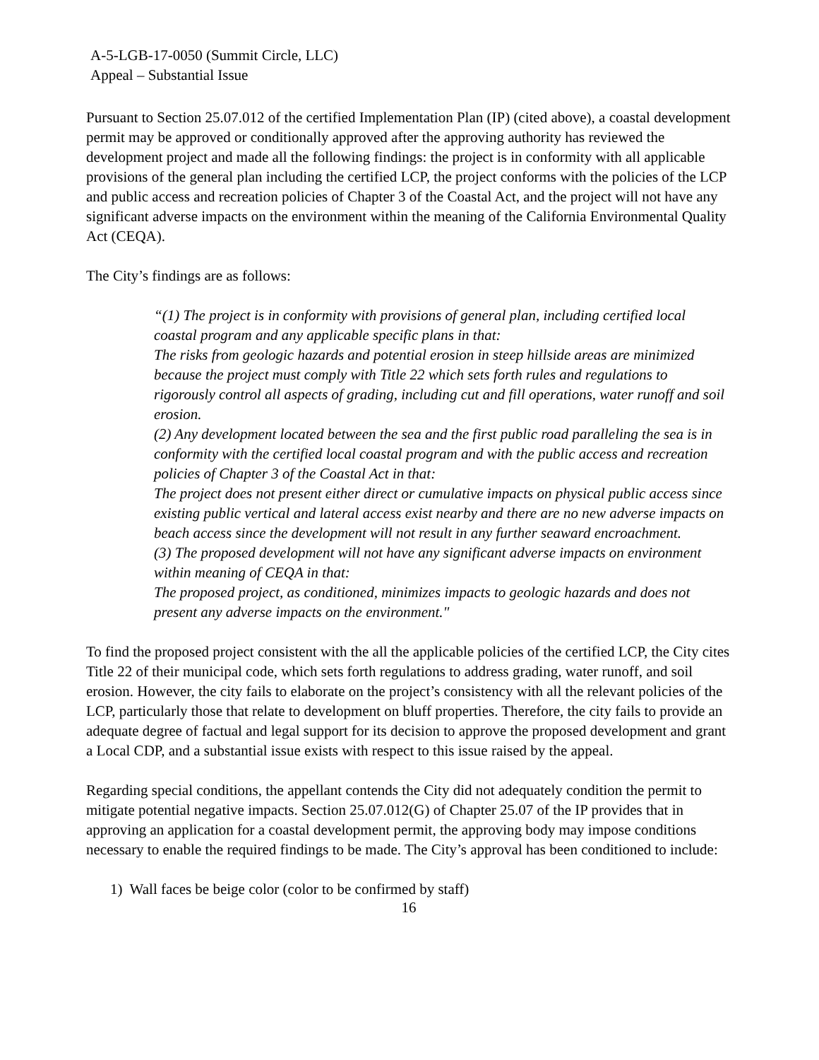A-5-LGB-17-0050 (Summit Circle, LLC)
Appeal – Substantial Issue
Pursuant to Section 25.07.012 of the certified Implementation Plan (IP) (cited above), a coastal development permit may be approved or conditionally approved after the approving authority has reviewed the development project and made all the following findings: the project is in conformity with all applicable provisions of the general plan including the certified LCP, the project conforms with the policies of the LCP and public access and recreation policies of Chapter 3 of the Coastal Act, and the project will not have any significant adverse impacts on the environment within the meaning of the California Environmental Quality Act (CEQA).
The City’s findings are as follows:
“(1) The project is in conformity with provisions of general plan, including certified local coastal program and any applicable specific plans in that:
The risks from geologic hazards and potential erosion in steep hillside areas are minimized because the project must comply with Title 22 which sets forth rules and regulations to rigorously control all aspects of grading, including cut and fill operations, water runoff and soil erosion.
(2) Any development located between the sea and the first public road paralleling the sea is in conformity with the certified local coastal program and with the public access and recreation policies of Chapter 3 of the Coastal Act in that:
The project does not present either direct or cumulative impacts on physical public access since existing public vertical and lateral access exist nearby and there are no new adverse impacts on beach access since the development will not result in any further seaward encroachment.
(3) The proposed development will not have any significant adverse impacts on environment within meaning of CEQA in that:
The proposed project, as conditioned, minimizes impacts to geologic hazards and does not present any adverse impacts on the environment."
To find the proposed project consistent with the all the applicable policies of the certified LCP, the City cites Title 22 of their municipal code, which sets forth regulations to address grading, water runoff, and soil erosion. However, the city fails to elaborate on the project’s consistency with all the relevant policies of the LCP, particularly those that relate to development on bluff properties. Therefore, the city fails to provide an adequate degree of factual and legal support for its decision to approve the proposed development and grant a Local CDP, and a substantial issue exists with respect to this issue raised by the appeal.
Regarding special conditions, the appellant contends the City did not adequately condition the permit to mitigate potential negative impacts. Section 25.07.012(G) of Chapter 25.07 of the IP provides that in approving an application for a coastal development permit, the approving body may impose conditions necessary to enable the required findings to be made. The City’s approval has been conditioned to include:
1) Wall faces be beige color (color to be confirmed by staff)
16